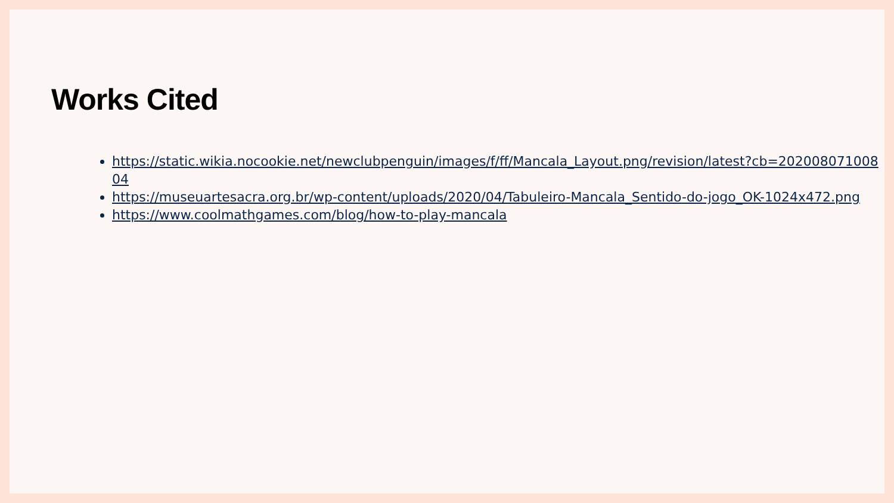Works Cited
https://static.wikia.nocookie.net/newclubpenguin/images/f/ff/Mancala_Layout.png/revision/latest?cb=20200807100804
https://museuartesacra.org.br/wp-content/uploads/2020/04/Tabuleiro-Mancala_Sentido-do-jogo_OK-1024x472.png
https://www.coolmathgames.com/blog/how-to-play-mancala